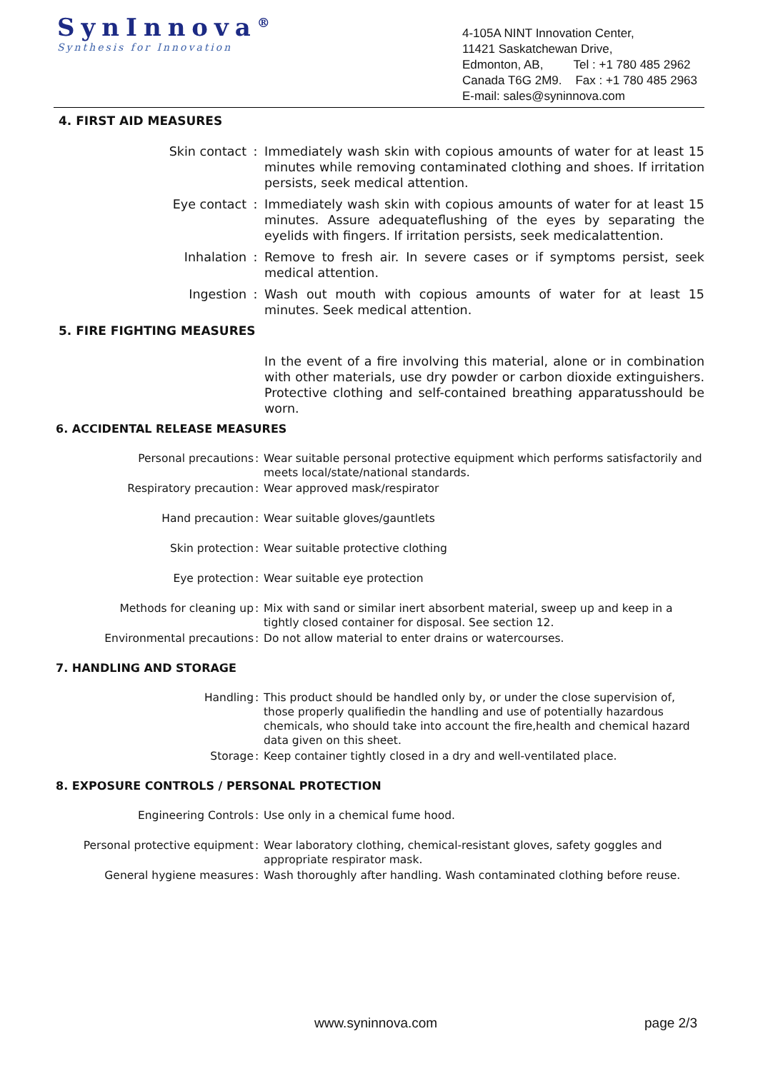SynInnova<sup>®</sup>
Synthesis for Innovation
4-105A NINT Innovation Center,
11421 Saskatchewan Drive,
Edmonton, AB, Tel : +1 780 485 2962
Canada T6G 2M9. Fax : +1 780 485 2963
E-mail: sales@syninnova.com
4. FIRST AID MEASURES
Skin contact : Immediately wash skin with copious amounts of water for at least 15 minutes while removing contaminated clothing and shoes. If irritation persists, seek medical attention.
Eye contact : Immediately wash skin with copious amounts of water for at least 15 minutes. Assure adequateflushing of the eyes by separating the eyelids with fingers. If irritation persists, seek medicalattention.
Inhalation : Remove to fresh air. In severe cases or if symptoms persist, seek medical attention.
Ingestion : Wash out mouth with copious amounts of water for at least 15 minutes. Seek medical attention.
5. FIRE FIGHTING MEASURES
In the event of a fire involving this material, alone or in combination with other materials, use dry powder or carbon dioxide extinguishers. Protective clothing and self-contained breathing apparatusshould be worn.
6. ACCIDENTAL RELEASE MEASURES
Personal precautions : Wear suitable personal protective equipment which performs satisfactorily and meets local/state/national standards.
Respiratory precaution : Wear approved mask/respirator
Hand precaution : Wear suitable gloves/gauntlets
Skin protection : Wear suitable protective clothing
Eye protection : Wear suitable eye protection
Methods for cleaning up : Mix with sand or similar inert absorbent material, sweep up and keep in a tightly closed container for disposal. See section 12.
Environmental precautions : Do not allow material to enter drains or watercourses.
7. HANDLING AND STORAGE
Handling : This product should be handled only by, or under the close supervision of, those properly qualifiedin the handling and use of potentially hazardous chemicals, who should take into account the fire,health and chemical hazard data given on this sheet.
Storage : Keep container tightly closed in a dry and well-ventilated place.
8. EXPOSURE CONTROLS / PERSONAL PROTECTION
Engineering Controls : Use only in a chemical fume hood.
Personal protective equipment : Wear laboratory clothing, chemical-resistant gloves, safety goggles and appropriate respirator mask.
General hygiene measures : Wash thoroughly after handling. Wash contaminated clothing before reuse.
www.syninnova.com page 2/3